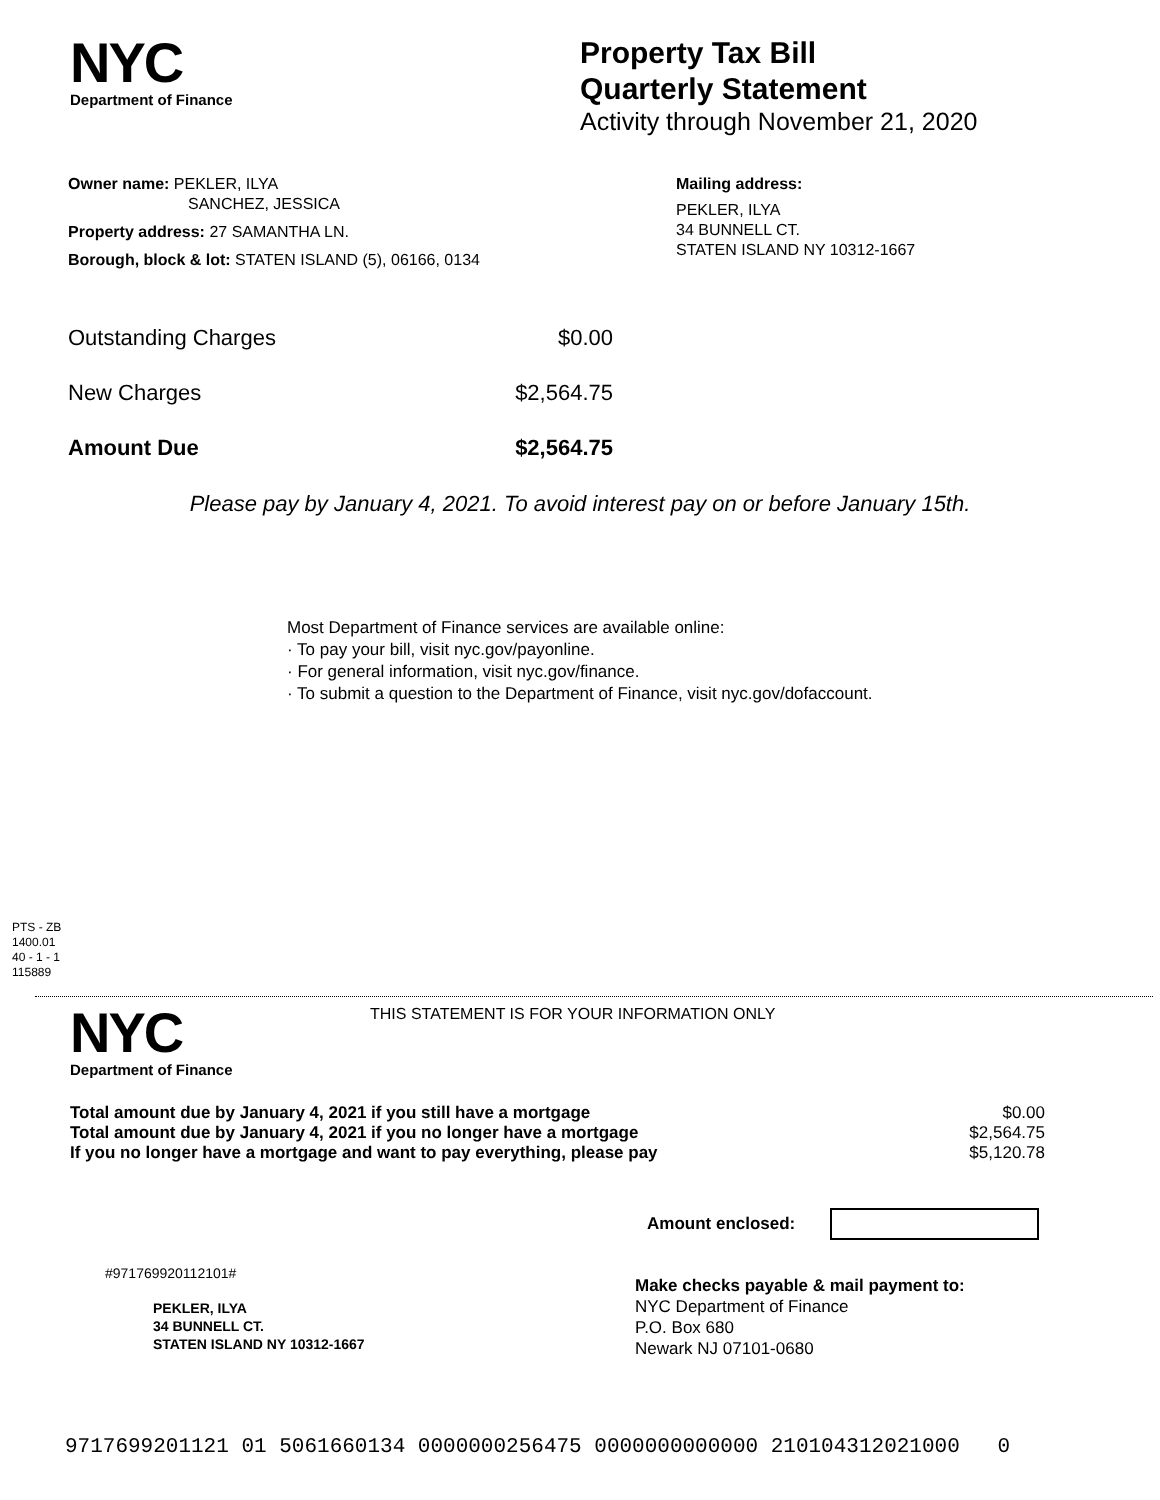NYC
Department of Finance
Property Tax Bill
Quarterly Statement
Activity through November 21, 2020
Owner name: PEKLER, ILYA
SANCHEZ, JESSICA
Property address: 27 SAMANTHA LN.
Borough, block & lot: STATEN ISLAND (5), 06166, 0134
Mailing address:
PEKLER, ILYA
34 BUNNELL CT.
STATEN ISLAND NY 10312-1667
Outstanding Charges $0.00
New Charges $2,564.75
Amount Due $2,564.75
Please pay by January 4, 2021. To avoid interest pay on or before January 15th.
Most Department of Finance services are available online:
· To pay your bill, visit nyc.gov/payonline.
· For general information, visit nyc.gov/finance.
· To submit a question to the Department of Finance, visit nyc.gov/dofaccount.
PTS - ZB
1400.01
40 - 1 - 1
115889
NYC
Department of Finance
THIS STATEMENT IS FOR YOUR INFORMATION ONLY
Total amount due by January 4, 2021 if you still have a mortgage
Total amount due by January 4, 2021 if you no longer have a mortgage
If you no longer have a mortgage and want to pay everything, please pay
$0.00
$2,564.75
$5,120.78
Amount enclosed:
#971769920112101#
PEKLER, ILYA
34 BUNNELL CT.
STATEN ISLAND NY 10312-1667
Make checks payable & mail payment to:
NYC Department of Finance
P.O. Box 680
Newark NJ 07101-0680
9717699201121 01 5061660134 0000000256475 0000000000000 210104312021000 0